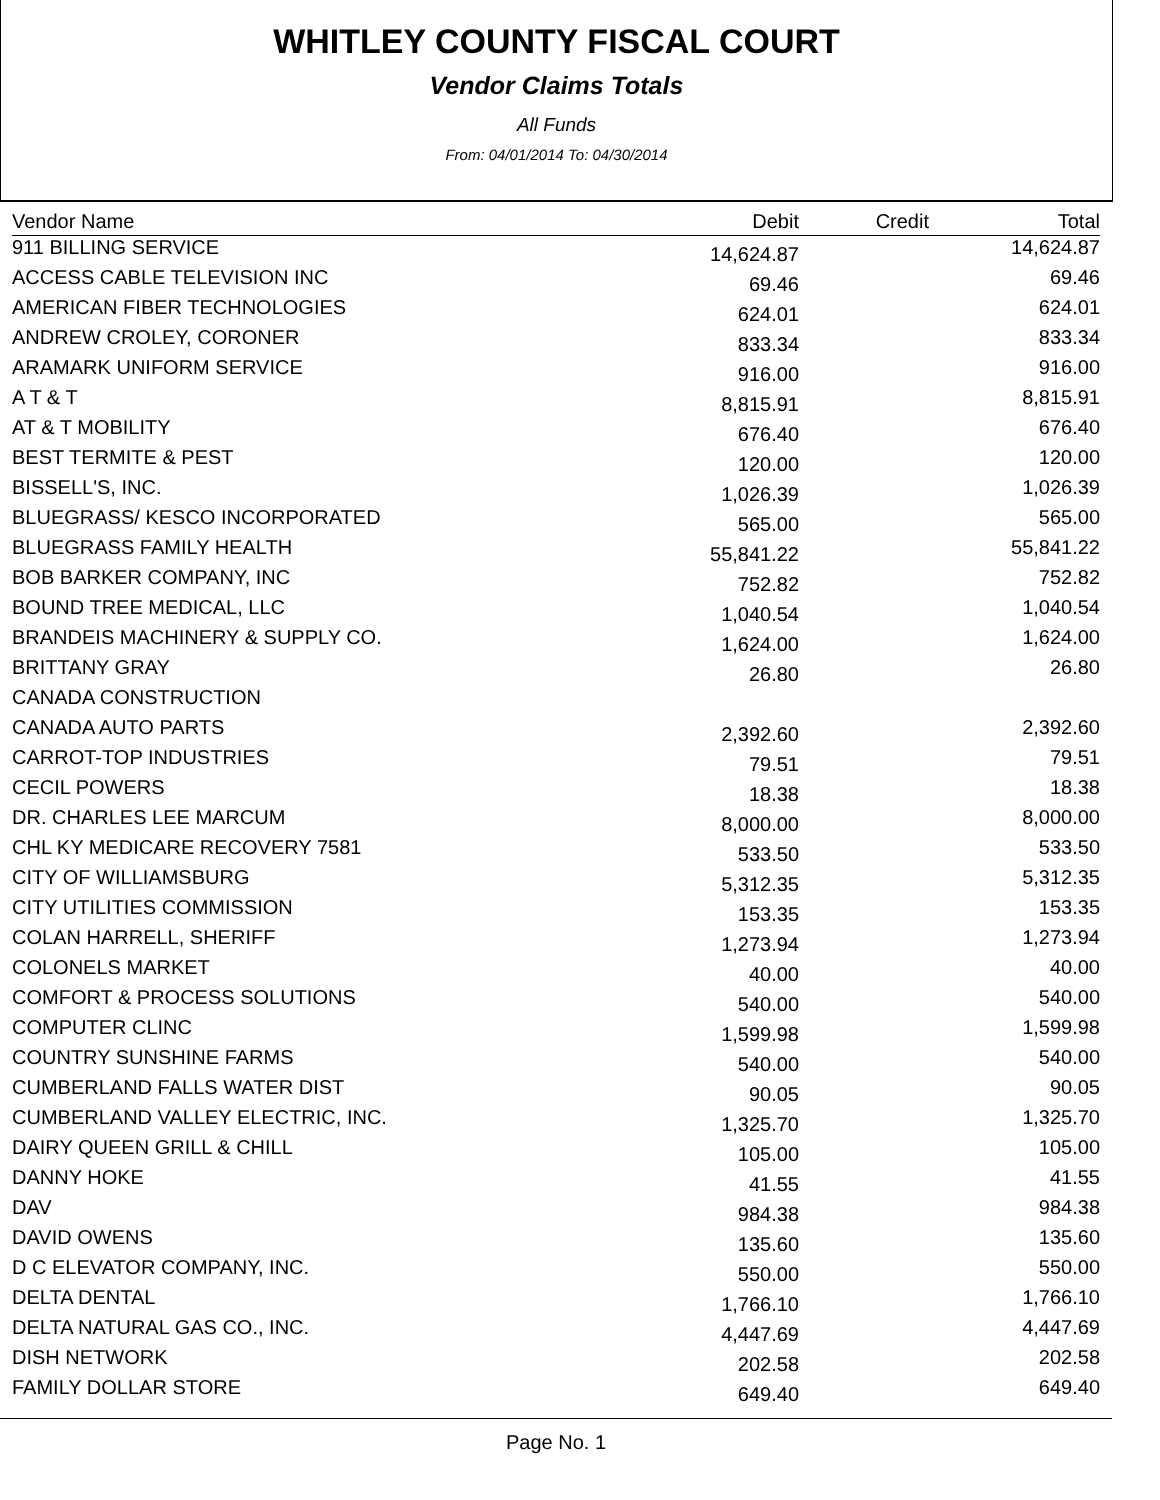WHITLEY COUNTY FISCAL COURT
Vendor Claims Totals
All Funds
From: 04/01/2014 To: 04/30/2014
| Vendor Name | Debit | Credit | Total |
| --- | --- | --- | --- |
| 911 BILLING SERVICE | 14,624.87 | | 14,624.87 |
| ACCESS CABLE TELEVISION INC | 69.46 | | 69.46 |
| AMERICAN FIBER TECHNOLOGIES | 624.01 | | 624.01 |
| ANDREW CROLEY, CORONER | 833.34 | | 833.34 |
| ARAMARK UNIFORM SERVICE | 916.00 | | 916.00 |
| A T & T | 8,815.91 | | 8,815.91 |
| AT & T MOBILITY | 676.40 | | 676.40 |
| BEST TERMITE & PEST | 120.00 | | 120.00 |
| BISSELL'S, INC. | 1,026.39 | | 1,026.39 |
| BLUEGRASS/ KESCO INCORPORATED | 565.00 | | 565.00 |
| BLUEGRASS FAMILY HEALTH | 55,841.22 | | 55,841.22 |
| BOB BARKER COMPANY, INC | 752.82 | | 752.82 |
| BOUND TREE MEDICAL, LLC | 1,040.54 | | 1,040.54 |
| BRANDEIS MACHINERY & SUPPLY CO. | 1,624.00 | | 1,624.00 |
| BRITTANY GRAY | 26.80 | | 26.80 |
| CANADA CONSTRUCTION | | | |
| CANADA AUTO PARTS | 2,392.60 | | 2,392.60 |
| CARROT-TOP INDUSTRIES | 79.51 | | 79.51 |
| CECIL POWERS | 18.38 | | 18.38 |
| DR. CHARLES LEE MARCUM | 8,000.00 | | 8,000.00 |
| CHL KY MEDICARE RECOVERY 7581 | 533.50 | | 533.50 |
| CITY OF WILLIAMSBURG | 5,312.35 | | 5,312.35 |
| CITY UTILITIES COMMISSION | 153.35 | | 153.35 |
| COLAN HARRELL, SHERIFF | 1,273.94 | | 1,273.94 |
| COLONELS MARKET | 40.00 | | 40.00 |
| COMFORT & PROCESS SOLUTIONS | 540.00 | | 540.00 |
| COMPUTER CLINC | 1,599.98 | | 1,599.98 |
| COUNTRY SUNSHINE FARMS | 540.00 | | 540.00 |
| CUMBERLAND FALLS WATER DIST | 90.05 | | 90.05 |
| CUMBERLAND VALLEY ELECTRIC, INC. | 1,325.70 | | 1,325.70 |
| DAIRY QUEEN GRILL & CHILL | 105.00 | | 105.00 |
| DANNY HOKE | 41.55 | | 41.55 |
| DAV | 984.38 | | 984.38 |
| DAVID OWENS | 135.60 | | 135.60 |
| D C ELEVATOR COMPANY, INC. | 550.00 | | 550.00 |
| DELTA DENTAL | 1,766.10 | | 1,766.10 |
| DELTA NATURAL GAS CO., INC. | 4,447.69 | | 4,447.69 |
| DISH NETWORK | 202.58 | | 202.58 |
| FAMILY DOLLAR STORE | 649.40 | | 649.40 |
Page No. 1